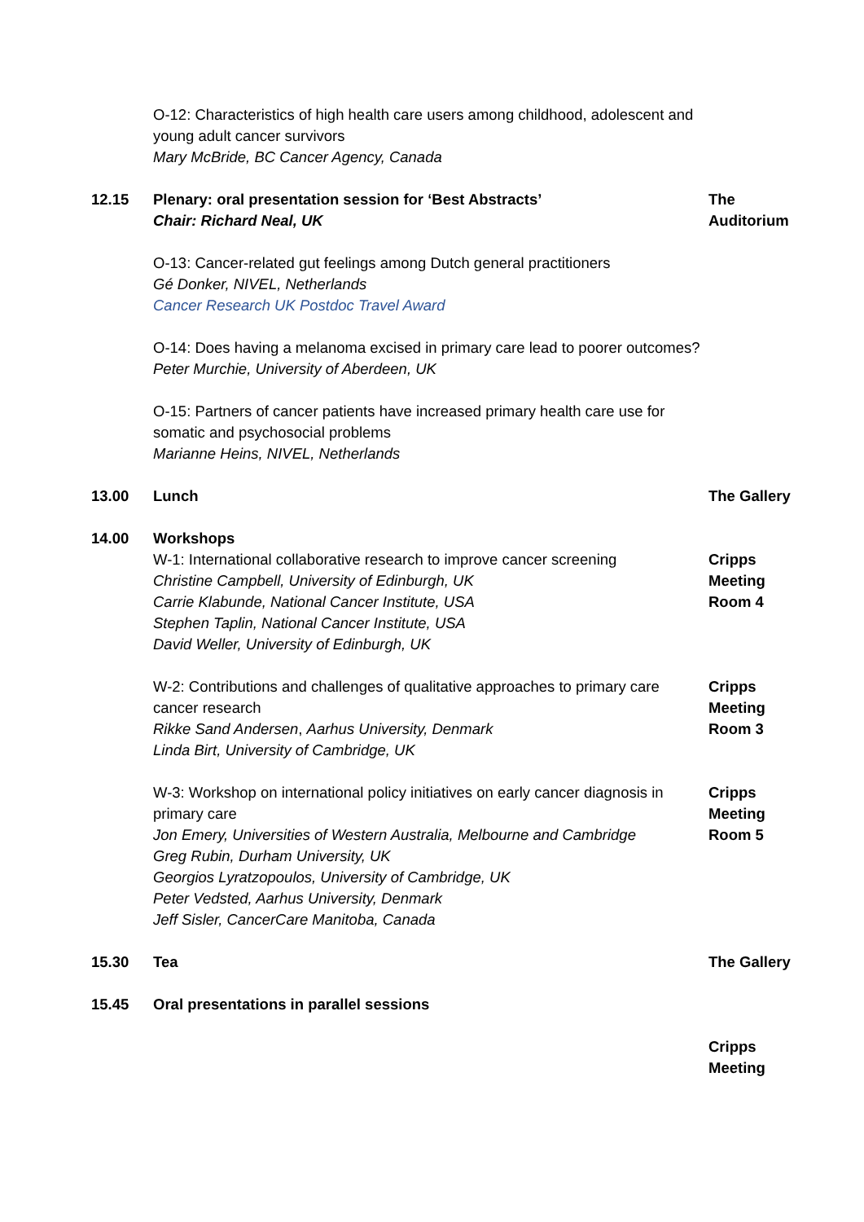| | O-12: Characteristics of high health care users among childhood, adolescent and young adult cancer survivors Mary McBride, BC Cancer Agency, Canada | |
| 12.15 | Plenary: oral presentation session for ‘Best Abstracts’ Chair: Richard Neal, UK | The Auditorium |
| | O-13: Cancer-related gut feelings among Dutch general practitioners Gé Donker, NIVEL, Netherlands Cancer Research UK Postdoc Travel Award | |
| | O-14: Does having a melanoma excised in primary care lead to poorer outcomes? Peter Murchie, University of Aberdeen, UK | |
| | O-15: Partners of cancer patients have increased primary health care use for somatic and psychosocial problems Marianne Heins, NIVEL, Netherlands | |
| 13.00 | Lunch | The Gallery |
| 14.00 | Workshops | |
| | W-1: International collaborative research to improve cancer screening Christine Campbell, University of Edinburgh, UK Carrie Klabunde, National Cancer Institute, USA Stephen Taplin, National Cancer Institute, USA David Weller, University of Edinburgh, UK | Cripps Meeting Room 4 |
| | W-2: Contributions and challenges of qualitative approaches to primary care cancer research Rikke Sand Andersen , Aarhus University, Denmark Linda Birt, University of Cambridge, UK | Cripps Meeting Room 3 |
| | W-3: Workshop on international policy initiatives on early cancer diagnosis in primary care Jon Emery, Universities of Western Australia, Melbourne and Cambridge Greg Rubin, Durham University, UK Georgios Lyratzopoulos, University of Cambridge, UK Peter Vedsted, Aarhus University, Denmark Jeff Sisler, CancerCare Manitoba, Canada | Cripps Meeting Room 5 |
| 15.30 | Tea | The Gallery |
| 15.45 | Oral presentations in parallel sessions | |
| | | Cripps Meeting |